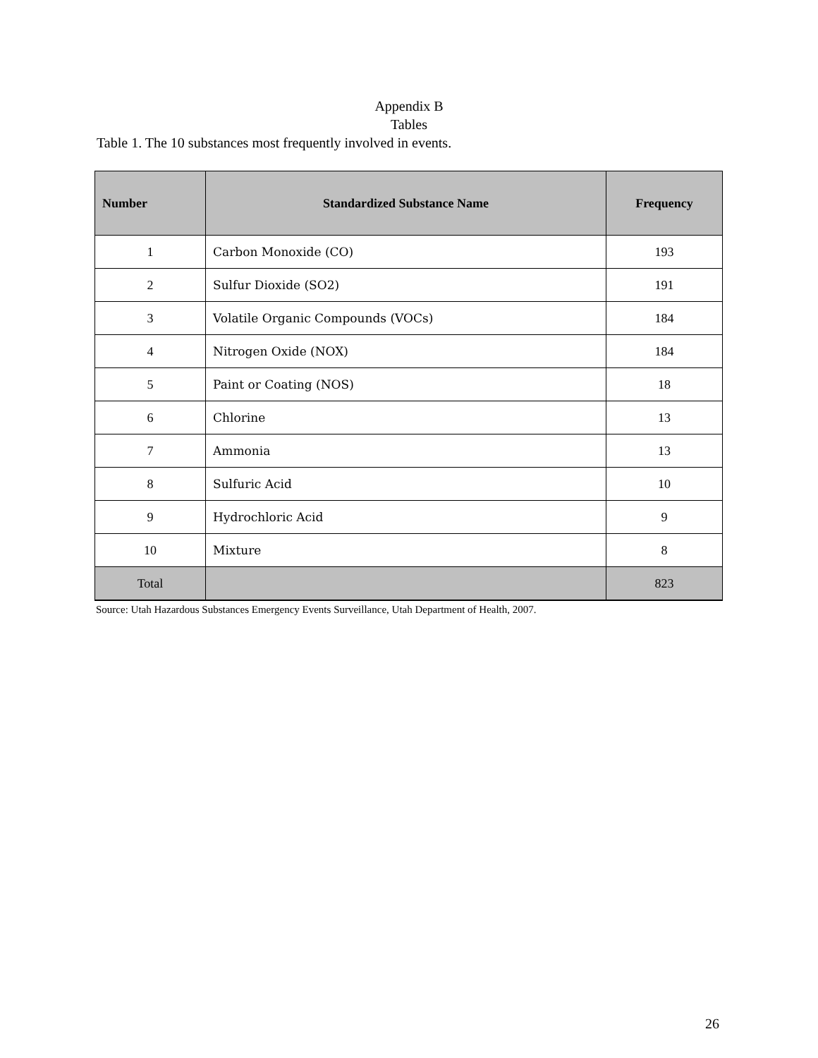Appendix B
Tables
Table 1. The 10 substances most frequently involved in events.
| Number | Standardized Substance Name | Frequency |
| --- | --- | --- |
| 1 | Carbon Monoxide (CO) | 193 |
| 2 | Sulfur Dioxide (SO2) | 191 |
| 3 | Volatile Organic Compounds (VOCs) | 184 |
| 4 | Nitrogen Oxide (NOX) | 184 |
| 5 | Paint or Coating (NOS) | 18 |
| 6 | Chlorine | 13 |
| 7 | Ammonia | 13 |
| 8 | Sulfuric Acid | 10 |
| 9 | Hydrochloric Acid | 9 |
| 10 | Mixture | 8 |
| Total | | 823 |
Source: Utah Hazardous Substances Emergency Events Surveillance, Utah Department of Health, 2007.
26